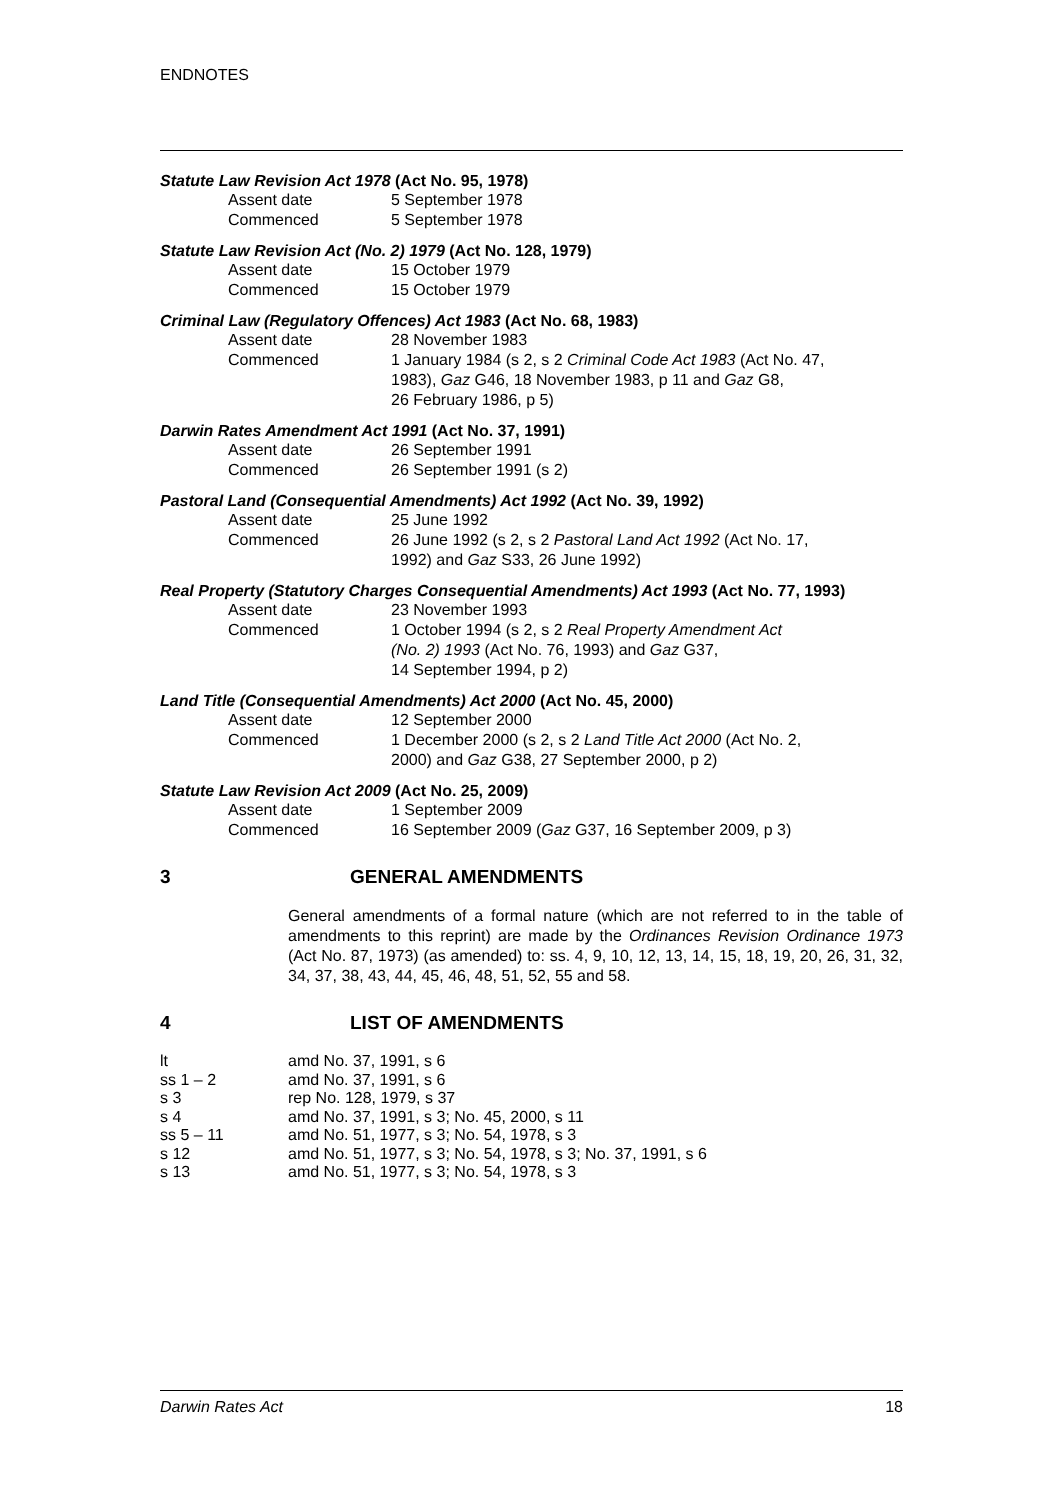ENDNOTES
Statute Law Revision Act 1978 (Act No. 95, 1978)
| Assent date | 5 September 1978 |
| Commenced | 5 September 1978 |
Statute Law Revision Act (No. 2) 1979 (Act No. 128, 1979)
| Assent date | 15 October 1979 |
| Commenced | 15 October 1979 |
Criminal Law (Regulatory Offences) Act 1983 (Act No. 68, 1983)
| Assent date | 28 November 1983 |
| Commenced | 1 January 1984 (s 2, s 2 Criminal Code Act 1983 (Act No. 47, 1983), Gaz G46, 18 November 1983, p 11 and Gaz G8, 26 February 1986, p 5) |
Darwin Rates Amendment Act 1991 (Act No. 37, 1991)
| Assent date | 26 September 1991 |
| Commenced | 26 September 1991 (s 2) |
Pastoral Land (Consequential Amendments) Act 1992 (Act No. 39, 1992)
| Assent date | 25 June 1992 |
| Commenced | 26 June 1992 (s 2, s 2 Pastoral Land Act 1992 (Act No. 17, 1992) and Gaz S33, 26 June 1992) |
Real Property (Statutory Charges Consequential Amendments) Act 1993 (Act No. 77, 1993)
| Assent date | 23 November 1993 |
| Commenced | 1 October 1994 (s 2, s 2 Real Property Amendment Act (No. 2) 1993 (Act No. 76, 1993) and Gaz G37, 14 September 1994, p 2) |
Land Title (Consequential Amendments) Act 2000 (Act No. 45, 2000)
| Assent date | 12 September 2000 |
| Commenced | 1 December 2000 (s 2, s 2 Land Title Act 2000 (Act No. 2, 2000) and Gaz G38, 27 September 2000, p 2) |
Statute Law Revision Act 2009 (Act No. 25, 2009)
| Assent date | 1 September 2009 |
| Commenced | 16 September 2009 ( Gaz G37, 16 September 2009, p 3) |
3 GENERAL AMENDMENTS
General amendments of a formal nature (which are not referred to in the table of amendments to this reprint) are made by the Ordinances Revision Ordinance 1973 (Act No. 87, 1973) (as amended) to: ss. 4, 9, 10, 12, 13, 14, 15, 18, 19, 20, 26, 31, 32, 34, 37, 38, 43, 44, 45, 46, 48, 51, 52, 55 and 58.
4 LIST OF AMENDMENTS
| lt | amd No. 37, 1991, s 6 |
| ss 1 – 2 | amd No. 37, 1991, s 6 |
| s 3 | rep No. 128, 1979, s 37 |
| s 4 | amd No. 37, 1991, s 3; No. 45, 2000, s 11 |
| ss 5 – 11 | amd No. 51, 1977, s 3; No. 54, 1978, s 3 |
| s 12 | amd No. 51, 1977, s 3; No. 54, 1978, s 3; No. 37, 1991, s 6 |
| s 13 | amd No. 51, 1977, s 3; No. 54, 1978, s 3 |
Darwin Rates Act 18